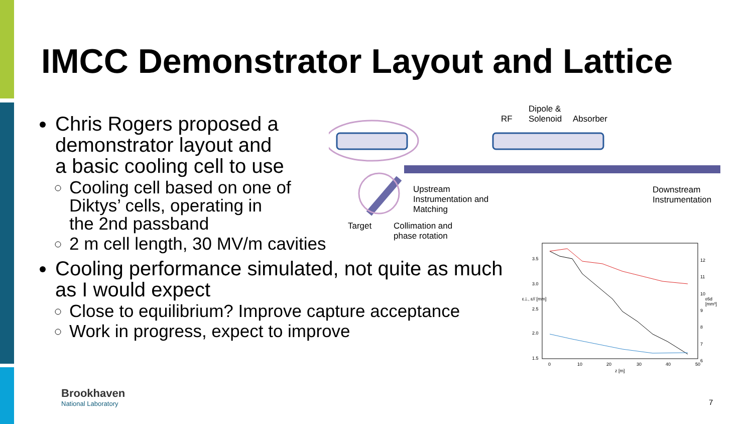IMCC Demonstrator Layout and Lattice
Chris Rogers proposed a
demonstrator layout and
a basic cooling cell to use
Cooling cell based on one of
Diktys’ cells, operating in
the 2nd passband
2 m cell length, 30 MV/m cavities
Cooling performance simulated, not quite as much as I would expect
Close to equilibrium? Improve capture acceptance
Work in progress, expect to improve
RF
Dipole &
Solenoid Absorber
Upstream
Instrumentation and
Matching
Downstream
Instrumentation
Target Collimation and
phase rotation
3.5
3.0
2.5
2.0
1.5
12
11
10
9
8
7
6
0 10 20 30 40 50
z [m]
ε⊥, ε// [mm] ε6d [mm³]
Brookhaven
National Laboratory
7